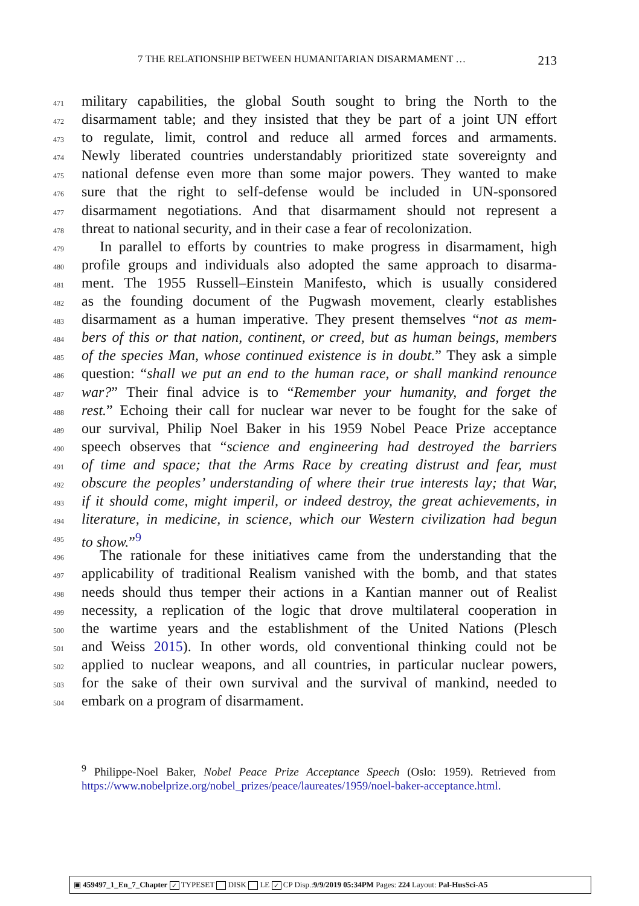7 THE RELATIONSHIP BETWEEN HUMANITARIAN DISARMAMENT … 213
471 military capabilities, the global South sought to bring the North to the
472 disarmament table; and they insisted that they be part of a joint UN effort
473 to regulate, limit, control and reduce all armed forces and armaments.
474 Newly liberated countries understandably prioritized state sovereignty and
475 national defense even more than some major powers. They wanted to make
476 sure that the right to self-defense would be included in UN-sponsored
477 disarmament negotiations. And that disarmament should not represent a
478 threat to national security, and in their case a fear of recolonization.
479 In parallel to efforts by countries to make progress in disarmament, high
480 profile groups and individuals also adopted the same approach to disarma-
481 ment. The 1955 Russell–Einstein Manifesto, which is usually considered
482 as the founding document of the Pugwash movement, clearly establishes
483 disarmament as a human imperative. They present themselves “not as mem-
484 bers of this or that nation, continent, or creed, but as human beings, members
485 of the species Man, whose continued existence is in doubt.” They ask a simple
486 question: “shall we put an end to the human race, or shall mankind renounce
487 war?” Their final advice is to “Remember your humanity, and forget the
488 rest.” Echoing their call for nuclear war never to be fought for the sake of
489 our survival, Philip Noel Baker in his 1959 Nobel Peace Prize acceptance
490 speech observes that “science and engineering had destroyed the barriers
491 of time and space; that the Arms Race by creating distrust and fear, must
492 obscure the peoples’ understanding of where their true interests lay; that War,
493 if it should come, might imperil, or indeed destroy, the great achievements, in
494 literature, in medicine, in science, which our Western civilization had begun
495 to show.”<sup>9</sup>
496 The rationale for these initiatives came from the understanding that the
497 applicability of traditional Realism vanished with the bomb, and that states
498 needs should thus temper their actions in a Kantian manner out of Realist
499 necessity, a replication of the logic that drove multilateral cooperation in
500 the wartime years and the establishment of the United Nations (Plesch
501 and Weiss 2015). In other words, old conventional thinking could not be
502 applied to nuclear weapons, and all countries, in particular nuclear powers,
503 for the sake of their own survival and the survival of mankind, needed to
504 embark on a program of disarmament.
<sup>9</sup> Philippe-Noel Baker, Nobel Peace Prize Acceptance Speech (Oslo: 1959). Retrieved from https://www.nobelprize.org/nobel_prizes/peace/laureates/1959/noel-baker-acceptance.html.
▣ 459497_1_En_7_Chapter ✓ TYPESET DISK LE ✓ CP Disp.:9/9/2019 05:34PM Pages: 224 Layout: Pal-HusSci-A5